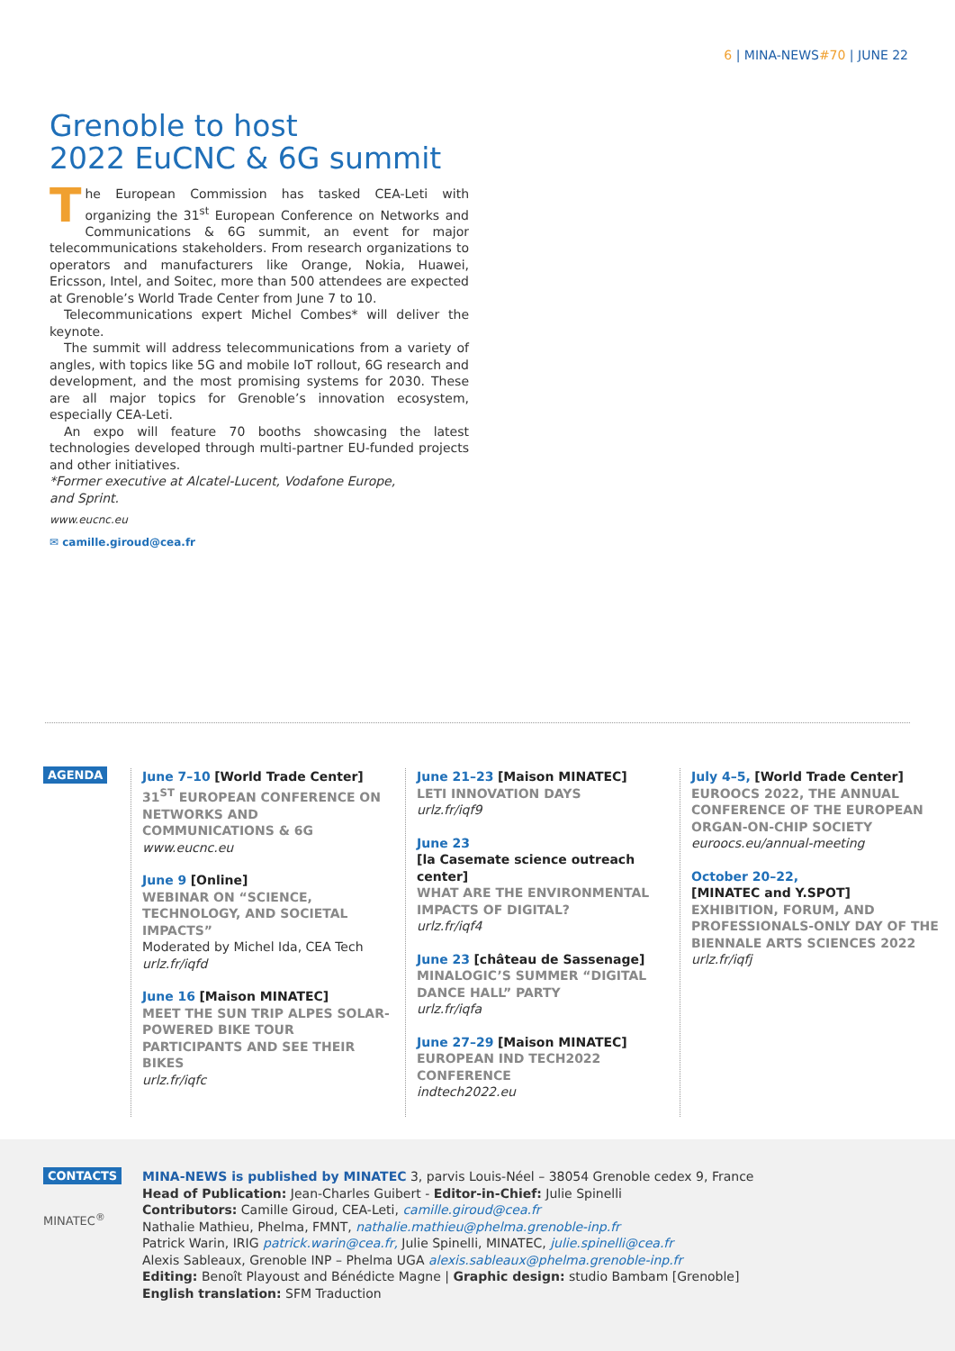6 | MINA-NEWS#70 | JUNE 22
Grenoble to host
2022 EuCNC & 6G summit
The European Commission has tasked CEA-Leti with organizing the 31<sup>st</sup> European Conference on Networks and Communications & 6G summit, an event for major telecommunications stakeholders. From research organizations to operators and manufacturers like Orange, Nokia, Huawei, Ericsson, Intel, and Soitec, more than 500 attendees are expected at Grenoble’s World Trade Center from June 7 to 10.
Telecommunications expert Michel Combes* will deliver the keynote.
The summit will address telecommunications from a variety of angles, with topics like 5G and mobile IoT rollout, 6G research and development, and the most promising systems for 2030. These are all major topics for Grenoble’s innovation ecosystem, especially CEA-Leti.
An expo will feature 70 booths showcasing the latest technologies developed through multi-partner EU-funded projects and other initiatives.
*Former executive at Alcatel-Lucent, Vodafone Europe,
and Sprint.
www.eucnc.eu
✉ camille.giroud@cea.fr
AGENDA
June 7–10 [World Trade Center]
31<sup>ST</sup> EUROPEAN CONFERENCE ON NETWORKS AND COMMUNICATIONS & 6G
www.eucnc.eu
June 9 [Online]
WEBINAR ON “SCIENCE, TECHNOLOGY, AND SOCIETAL IMPACTS”
Moderated by Michel Ida, CEA Tech
urlz.fr/iqfd
June 16 [Maison MINATEC]
MEET THE SUN TRIP ALPES SOLAR-POWERED BIKE TOUR PARTICIPANTS AND SEE THEIR BIKES
urlz.fr/iqfc
June 21–23 [Maison MINATEC]
LETI INNOVATION DAYS
urlz.fr/iqf9
June 23
[la Casemate science outreach center]
WHAT ARE THE ENVIRONMENTAL IMPACTS OF DIGITAL?
urlz.fr/iqf4
June 23 [château de Sassenage]
MINALOGIC’S SUMMER “DIGITAL DANCE HALL” PARTY
urlz.fr/iqfa
June 27–29 [Maison MINATEC]
EUROPEAN IND TECH2022 CONFERENCE
indtech2022.eu
July 4–5, [World Trade Center]
EUROOCS 2022, THE ANNUAL CONFERENCE OF THE EUROPEAN ORGAN-ON-CHIP SOCIETY
euroocs.eu/annual-meeting
October 20–22,
[MINATEC and Y.SPOT]
EXHIBITION, FORUM, AND PROFESSIONALS-ONLY DAY OF THE BIENNALE ARTS SCIENCES 2022
urlz.fr/iqfj
CONTACTS
MINATEC<sup>®</sup>
MINA-NEWS is published by MINATEC 3, parvis Louis-Néel – 38054 Grenoble cedex 9, France
Head of Publication: Jean-Charles Guibert - Editor-in-Chief: Julie Spinelli
Contributors: Camille Giroud, CEA-Leti, camille.giroud@cea.fr
Nathalie Mathieu, Phelma, FMNT, nathalie.mathieu@phelma.grenoble-inp.fr
Patrick Warin, IRIG patrick.warin@cea.fr, Julie Spinelli, MINATEC, julie.spinelli@cea.fr
Alexis Sableaux, Grenoble INP – Phelma UGA alexis.sableaux@phelma.grenoble-inp.fr
Editing: Benoît Playoust and Bénédicte Magne | Graphic design: studio Bambam [Grenoble]
English translation: SFM Traduction